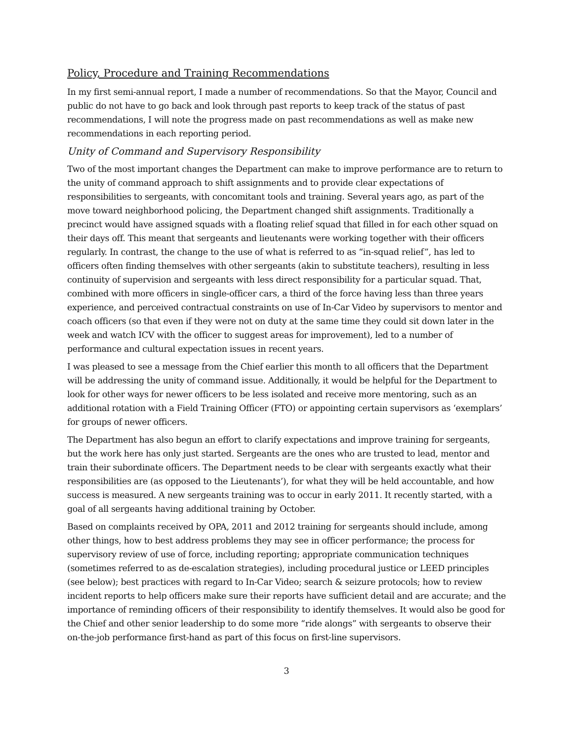Policy, Procedure and Training Recommendations
In my first semi-annual report, I made a number of recommendations. So that the Mayor, Council and public do not have to go back and look through past reports to keep track of the status of past recommendations, I will note the progress made on past recommendations as well as make new recommendations in each reporting period.
Unity of Command and Supervisory Responsibility
Two of the most important changes the Department can make to improve performance are to return to the unity of command approach to shift assignments and to provide clear expectations of responsibilities to sergeants, with concomitant tools and training. Several years ago, as part of the move toward neighborhood policing, the Department changed shift assignments. Traditionally a precinct would have assigned squads with a floating relief squad that filled in for each other squad on their days off. This meant that sergeants and lieutenants were working together with their officers regularly. In contrast, the change to the use of what is referred to as “in-squad relief”, has led to officers often finding themselves with other sergeants (akin to substitute teachers), resulting in less continuity of supervision and sergeants with less direct responsibility for a particular squad. That, combined with more officers in single-officer cars, a third of the force having less than three years experience, and perceived contractual constraints on use of In-Car Video by supervisors to mentor and coach officers (so that even if they were not on duty at the same time they could sit down later in the week and watch ICV with the officer to suggest areas for improvement), led to a number of performance and cultural expectation issues in recent years.
I was pleased to see a message from the Chief earlier this month to all officers that the Department will be addressing the unity of command issue. Additionally, it would be helpful for the Department to look for other ways for newer officers to be less isolated and receive more mentoring, such as an additional rotation with a Field Training Officer (FTO) or appointing certain supervisors as ‘exemplars’ for groups of newer officers.
The Department has also begun an effort to clarify expectations and improve training for sergeants, but the work here has only just started. Sergeants are the ones who are trusted to lead, mentor and train their subordinate officers. The Department needs to be clear with sergeants exactly what their responsibilities are (as opposed to the Lieutenants’), for what they will be held accountable, and how success is measured. A new sergeants training was to occur in early 2011. It recently started, with a goal of all sergeants having additional training by October.
Based on complaints received by OPA, 2011 and 2012 training for sergeants should include, among other things, how to best address problems they may see in officer performance; the process for supervisory review of use of force, including reporting; appropriate communication techniques (sometimes referred to as de-escalation strategies), including procedural justice or LEED principles (see below); best practices with regard to In-Car Video; search & seizure protocols; how to review incident reports to help officers make sure their reports have sufficient detail and are accurate; and the importance of reminding officers of their responsibility to identify themselves. It would also be good for the Chief and other senior leadership to do some more “ride alongs” with sergeants to observe their on-the-job performance first-hand as part of this focus on first-line supervisors.
3